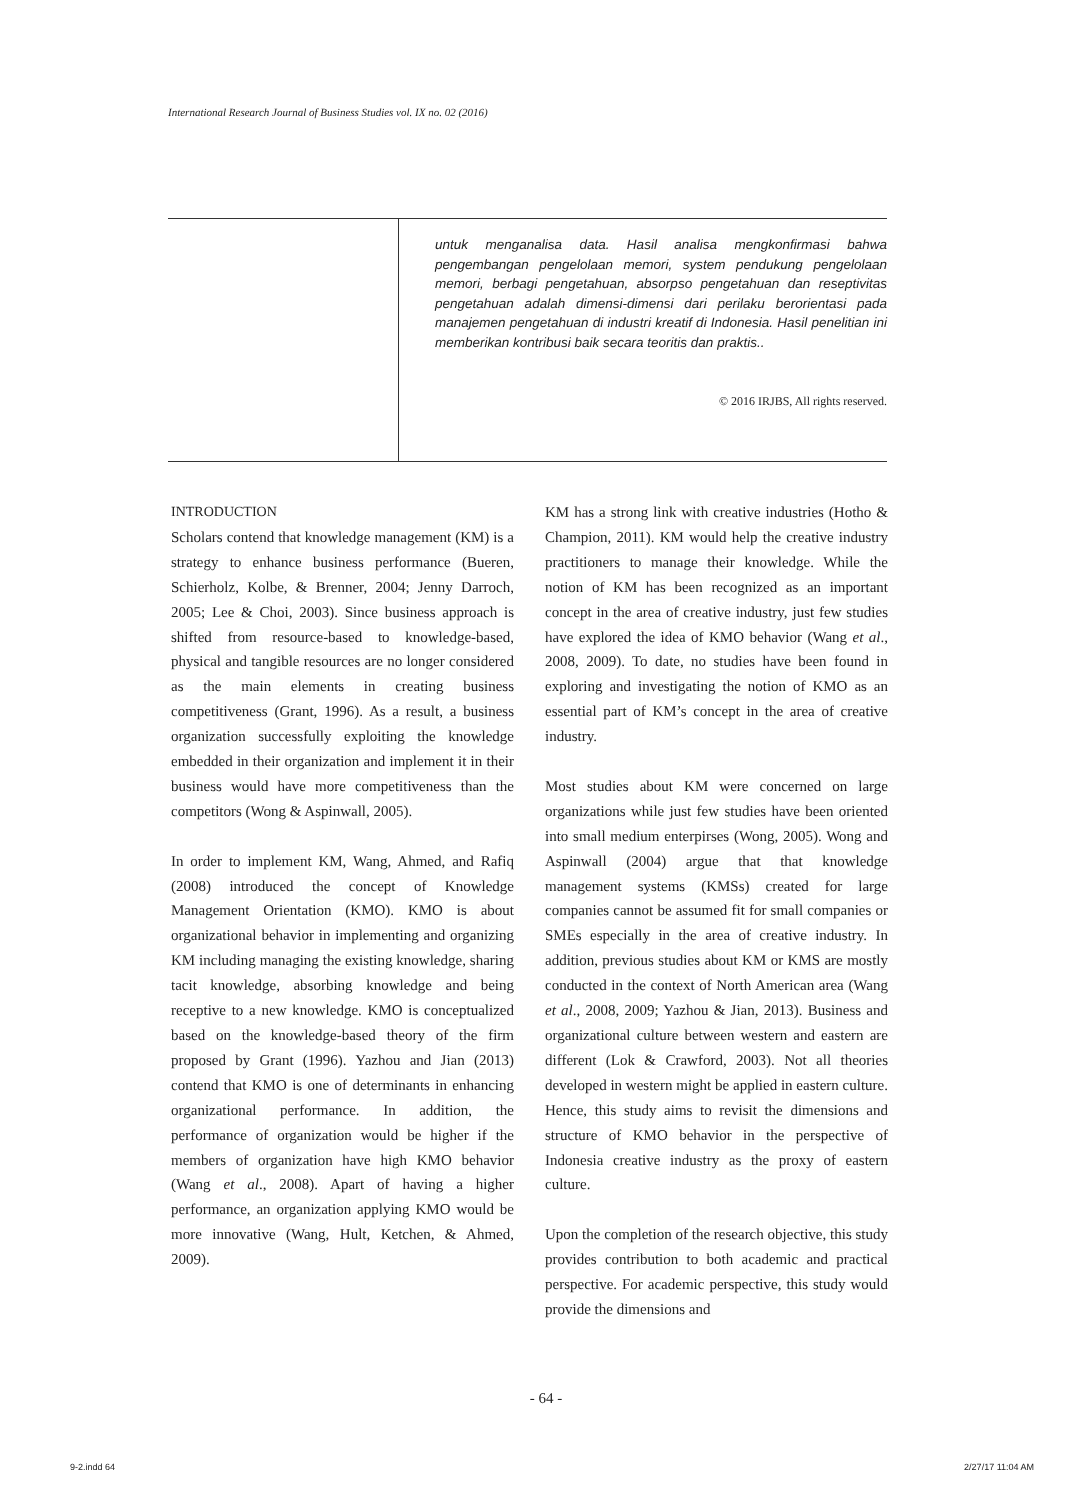International Research Journal of Business Studies vol. IX no. 02 (2016)
untuk menganalisa data. Hasil analisa mengkonfirmasi bahwa pengembangan pengelolaan memori, system pendukung pengelolaan memori, berbagi pengetahuan, absorpso pengetahuan dan reseptivitas pengetahuan adalah dimensi-dimensi dari perilaku berorientasi pada manajemen pengetahuan di industri kreatif di Indonesia. Hasil penelitian ini memberikan kontribusi baik secara teoritis dan praktis..
© 2016 IRJBS, All rights reserved.
INTRODUCTION
Scholars contend that knowledge management (KM) is a strategy to enhance business performance (Bueren, Schierholz, Kolbe, & Brenner, 2004; Jenny Darroch, 2005; Lee & Choi, 2003). Since business approach is shifted from resource-based to knowledge-based, physical and tangible resources are no longer considered as the main elements in creating business competitiveness (Grant, 1996). As a result, a business organization successfully exploiting the knowledge embedded in their organization and implement it in their business would have more competitiveness than the competitors (Wong & Aspinwall, 2005).
In order to implement KM, Wang, Ahmed, and Rafiq (2008) introduced the concept of Knowledge Management Orientation (KMO). KMO is about organizational behavior in implementing and organizing KM including managing the existing knowledge, sharing tacit knowledge, absorbing knowledge and being receptive to a new knowledge. KMO is conceptualized based on the knowledge-based theory of the firm proposed by Grant (1996). Yazhou and Jian (2013) contend that KMO is one of determinants in enhancing organizational performance. In addition, the performance of organization would be higher if the members of organization have high KMO behavior (Wang et al., 2008). Apart of having a higher performance, an organization applying KMO would be more innovative (Wang, Hult, Ketchen, & Ahmed, 2009).
KM has a strong link with creative industries (Hotho & Champion, 2011). KM would help the creative industry practitioners to manage their knowledge. While the notion of KM has been recognized as an important concept in the area of creative industry, just few studies have explored the idea of KMO behavior (Wang et al., 2008, 2009). To date, no studies have been found in exploring and investigating the notion of KMO as an essential part of KM’s concept in the area of creative industry.
Most studies about KM were concerned on large organizations while just few studies have been oriented into small medium enterpirses (Wong, 2005). Wong and Aspinwall (2004) argue that that knowledge management systems (KMSs) created for large companies cannot be assumed fit for small companies or SMEs especially in the area of creative industry. In addition, previous studies about KM or KMS are mostly conducted in the context of North American area (Wang et al., 2008, 2009; Yazhou & Jian, 2013). Business and organizational culture between western and eastern are different (Lok & Crawford, 2003). Not all theories developed in western might be applied in eastern culture. Hence, this study aims to revisit the dimensions and structure of KMO behavior in the perspective of Indonesia creative industry as the proxy of eastern culture.
Upon the completion of the research objective, this study provides contribution to both academic and practical perspective. For academic perspective, this study would provide the dimensions and
- 64 -
9-2.indd 64 2/27/17 11:04 AM